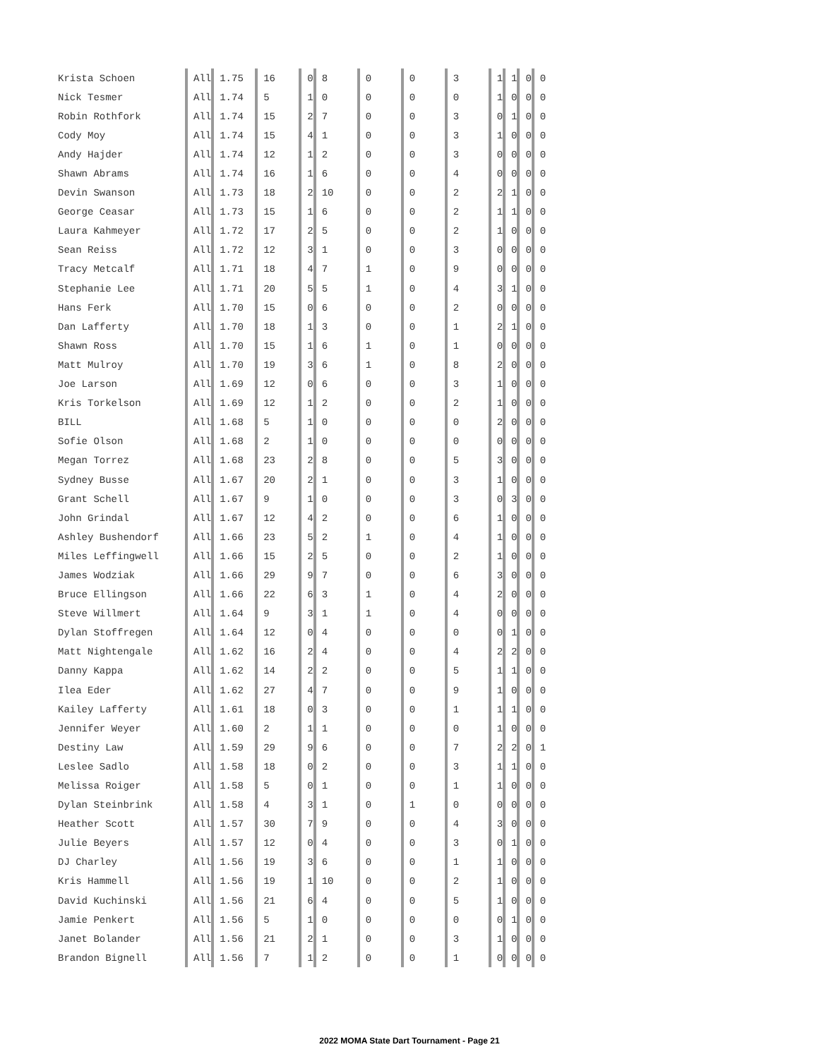| Krista Schoen | All | 1.75 | 16 | 0 | 8 | 0 | 0 | 3 | 1 | 1 | 0 | 0 |
| Nick Tesmer | All | 1.74 | 5 | 1 | 0 | 0 | 0 | 0 | 1 | 0 | 0 | 0 |
| Robin Rothfork | All | 1.74 | 15 | 2 | 7 | 0 | 0 | 3 | 0 | 1 | 0 | 0 |
| Cody Moy | All | 1.74 | 15 | 4 | 1 | 0 | 0 | 3 | 1 | 0 | 0 | 0 |
| Andy Hajder | All | 1.74 | 12 | 1 | 2 | 0 | 0 | 3 | 0 | 0 | 0 | 0 |
| Shawn Abrams | All | 1.74 | 16 | 1 | 6 | 0 | 0 | 4 | 0 | 0 | 0 | 0 |
| Devin Swanson | All | 1.73 | 18 | 2 | 10 | 0 | 0 | 2 | 2 | 1 | 0 | 0 |
| George Ceasar | All | 1.73 | 15 | 1 | 6 | 0 | 0 | 2 | 1 | 1 | 0 | 0 |
| Laura Kahmeyer | All | 1.72 | 17 | 2 | 5 | 0 | 0 | 2 | 1 | 0 | 0 | 0 |
| Sean Reiss | All | 1.72 | 12 | 3 | 1 | 0 | 0 | 3 | 0 | 0 | 0 | 0 |
| Tracy Metcalf | All | 1.71 | 18 | 4 | 7 | 1 | 0 | 9 | 0 | 0 | 0 | 0 |
| Stephanie Lee | All | 1.71 | 20 | 5 | 5 | 1 | 0 | 4 | 3 | 1 | 0 | 0 |
| Hans Ferk | All | 1.70 | 15 | 0 | 6 | 0 | 0 | 2 | 0 | 0 | 0 | 0 |
| Dan Lafferty | All | 1.70 | 18 | 1 | 3 | 0 | 0 | 1 | 2 | 1 | 0 | 0 |
| Shawn Ross | All | 1.70 | 15 | 1 | 6 | 1 | 0 | 1 | 0 | 0 | 0 | 0 |
| Matt Mulroy | All | 1.70 | 19 | 3 | 6 | 1 | 0 | 8 | 2 | 0 | 0 | 0 |
| Joe Larson | All | 1.69 | 12 | 0 | 6 | 0 | 0 | 3 | 1 | 0 | 0 | 0 |
| Kris Torkelson | All | 1.69 | 12 | 1 | 2 | 0 | 0 | 2 | 1 | 0 | 0 | 0 |
| BILL | All | 1.68 | 5 | 1 | 0 | 0 | 0 | 0 | 2 | 0 | 0 | 0 |
| Sofie Olson | All | 1.68 | 2 | 1 | 0 | 0 | 0 | 0 | 0 | 0 | 0 | 0 |
| Megan Torrez | All | 1.68 | 23 | 2 | 8 | 0 | 0 | 5 | 3 | 0 | 0 | 0 |
| Sydney Busse | All | 1.67 | 20 | 2 | 1 | 0 | 0 | 3 | 1 | 0 | 0 | 0 |
| Grant Schell | All | 1.67 | 9 | 1 | 0 | 0 | 0 | 3 | 0 | 3 | 0 | 0 |
| John Grindal | All | 1.67 | 12 | 4 | 2 | 0 | 0 | 6 | 1 | 0 | 0 | 0 |
| Ashley Bushendorf | All | 1.66 | 23 | 5 | 2 | 1 | 0 | 4 | 1 | 0 | 0 | 0 |
| Miles Leffingwell | All | 1.66 | 15 | 2 | 5 | 0 | 0 | 2 | 1 | 0 | 0 | 0 |
| James Wodziak | All | 1.66 | 29 | 9 | 7 | 0 | 0 | 6 | 3 | 0 | 0 | 0 |
| Bruce Ellingson | All | 1.66 | 22 | 6 | 3 | 1 | 0 | 4 | 2 | 0 | 0 | 0 |
| Steve Willmert | All | 1.64 | 9 | 3 | 1 | 1 | 0 | 4 | 0 | 0 | 0 | 0 |
| Dylan Stoffregen | All | 1.64 | 12 | 0 | 4 | 0 | 0 | 0 | 0 | 1 | 0 | 0 |
| Matt Nightengale | All | 1.62 | 16 | 2 | 4 | 0 | 0 | 4 | 2 | 2 | 0 | 0 |
| Danny Kappa | All | 1.62 | 14 | 2 | 2 | 0 | 0 | 5 | 1 | 1 | 0 | 0 |
| Ilea Eder | All | 1.62 | 27 | 4 | 7 | 0 | 0 | 9 | 1 | 0 | 0 | 0 |
| Kailey Lafferty | All | 1.61 | 18 | 0 | 3 | 0 | 0 | 1 | 1 | 1 | 0 | 0 |
| Jennifer Weyer | All | 1.60 | 2 | 1 | 1 | 0 | 0 | 0 | 1 | 0 | 0 | 0 |
| Destiny Law | All | 1.59 | 29 | 9 | 6 | 0 | 0 | 7 | 2 | 2 | 0 | 1 |
| Leslee Sadlo | All | 1.58 | 18 | 0 | 2 | 0 | 0 | 3 | 1 | 1 | 0 | 0 |
| Melissa Roiger | All | 1.58 | 5 | 0 | 1 | 0 | 0 | 1 | 1 | 0 | 0 | 0 |
| Dylan Steinbrink | All | 1.58 | 4 | 3 | 1 | 0 | 1 | 0 | 0 | 0 | 0 | 0 |
| Heather Scott | All | 1.57 | 30 | 7 | 9 | 0 | 0 | 4 | 3 | 0 | 0 | 0 |
| Julie Beyers | All | 1.57 | 12 | 0 | 4 | 0 | 0 | 3 | 0 | 1 | 0 | 0 |
| DJ Charley | All | 1.56 | 19 | 3 | 6 | 0 | 0 | 1 | 1 | 0 | 0 | 0 |
| Kris Hammell | All | 1.56 | 19 | 1 | 10 | 0 | 0 | 2 | 1 | 0 | 0 | 0 |
| David Kuchinski | All | 1.56 | 21 | 6 | 4 | 0 | 0 | 5 | 1 | 0 | 0 | 0 |
| Jamie Penkert | All | 1.56 | 5 | 1 | 0 | 0 | 0 | 0 | 0 | 1 | 0 | 0 |
| Janet Bolander | All | 1.56 | 21 | 2 | 1 | 0 | 0 | 3 | 1 | 0 | 0 | 0 |
| Brandon Bignell | All | 1.56 | 7 | 1 | 2 | 0 | 0 | 1 | 0 | 0 | 0 | 0 |
2022 MOMA State Dart Tournament - Page 21